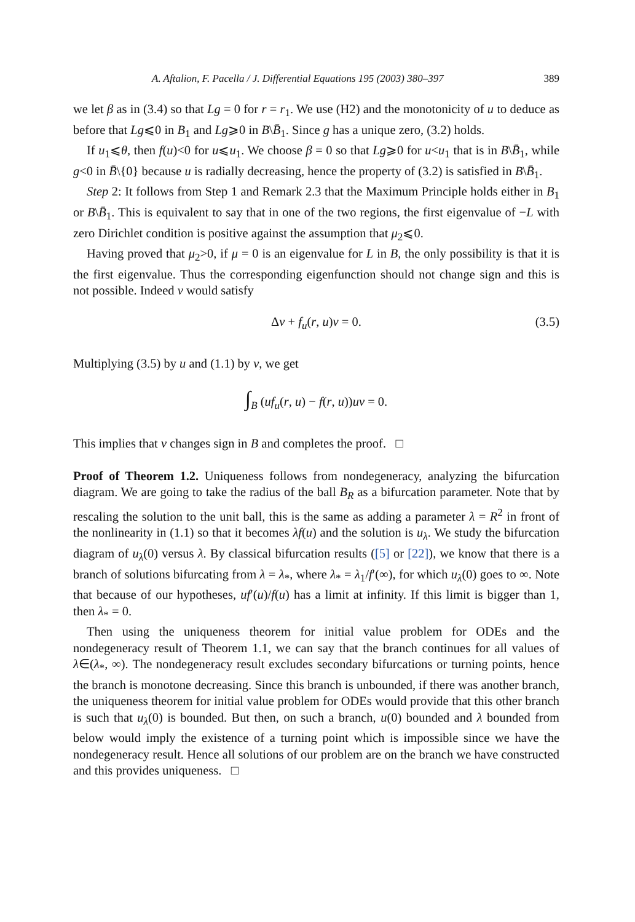A. Aftalion, F. Pacella / J. Differential Equations 195 (2003) 380–397 389
we let β as in (3.4) so that Lg = 0 for r = r<sub>1</sub>. We use (H2) and the monotonicity of u to deduce as before that Lg⩽0 in B<sub>1</sub> and Lg⩾0 in B\B̄<sub>1</sub>. Since g has a unique zero, (3.2) holds.
If u<sub>1</sub>⩽θ, then f(u)<0 for u⩽u<sub>1</sub>. We choose β = 0 so that Lg⩾0 for u<u<sub>1</sub> that is in B\B̄<sub>1</sub>, while g<0 in B̄\{0} because u is radially decreasing, hence the property of (3.2) is satisfied in B\B̄<sub>1</sub>.
Step 2: It follows from Step 1 and Remark 2.3 that the Maximum Principle holds either in B<sub>1</sub> or B\B̄<sub>1</sub>. This is equivalent to say that in one of the two regions, the first eigenvalue of −L with zero Dirichlet condition is positive against the assumption that μ<sub>2</sub>⩽0.
Having proved that μ<sub>2</sub>>0, if μ = 0 is an eigenvalue for L in B, the only possibility is that it is the first eigenvalue. Thus the corresponding eigenfunction should not change sign and this is not possible. Indeed v would satisfy
Δv + f<sub>u</sub>(r, u)v = 0. (3.5)
Multiplying (3.5) by u and (1.1) by v, we get
∫<sub>B</sub> (uf<sub>u</sub>(r, u) − f(r, u))uv = 0.
This implies that v changes sign in B and completes the proof. □
Proof of Theorem 1.2. Uniqueness follows from nondegeneracy, analyzing the bifurcation diagram. We are going to take the radius of the ball B<sub>R</sub> as a bifurcation parameter. Note that by rescaling the solution to the unit ball, this is the same as adding a parameter λ = R<sup>2</sup> in front of the nonlinearity in (1.1) so that it becomes λf(u) and the solution is u<sub>λ</sub>. We study the bifurcation diagram of u<sub>λ</sub>(0) versus λ. By classical bifurcation results ([5] or [22]), we know that there is a branch of solutions bifurcating from λ = λ<sub>*</sub>, where λ<sub>*</sub> = λ<sub>1</sub>/f′(∞), for which u<sub>λ</sub>(0) goes to ∞. Note that because of our hypotheses, uf′(u)/f(u) has a limit at infinity. If this limit is bigger than 1, then λ<sub>*</sub> = 0.
Then using the uniqueness theorem for initial value problem for ODEs and the nondegeneracy result of Theorem 1.1, we can say that the branch continues for all values of λ∈(λ<sub>*</sub>, ∞). The nondegeneracy result excludes secondary bifurcations or turning points, hence the branch is monotone decreasing. Since this branch is unbounded, if there was another branch, the uniqueness theorem for initial value problem for ODEs would provide that this other branch is such that u<sub>λ</sub>(0) is bounded. But then, on such a branch, u(0) bounded and λ bounded from below would imply the existence of a turning point which is impossible since we have the nondegeneracy result. Hence all solutions of our problem are on the branch we have constructed and this provides uniqueness. □